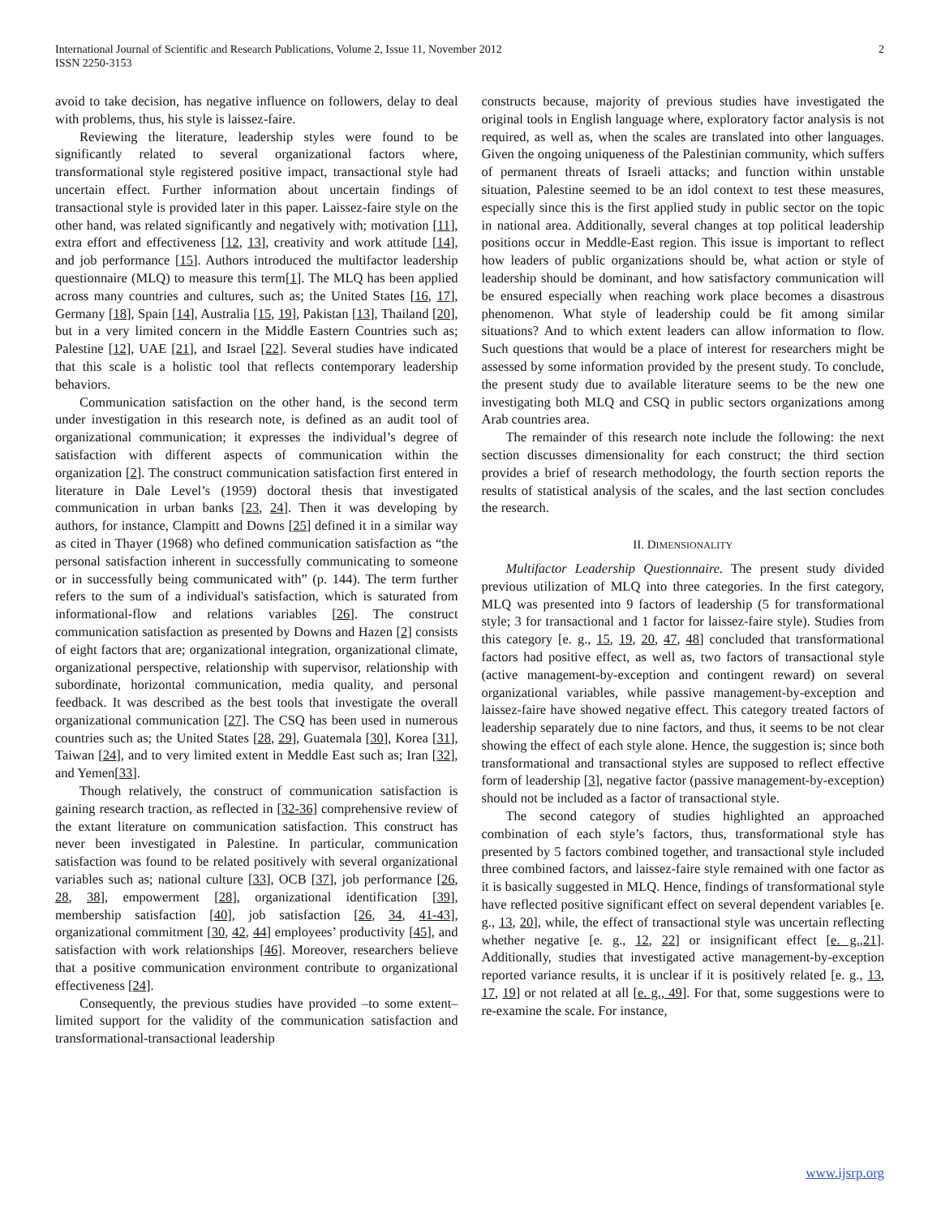International Journal of Scientific and Research Publications, Volume 2, Issue 11, November 2012
ISSN 2250-3153
2
avoid to take decision, has negative influence on followers, delay to deal with problems, thus, his style is laissez-faire.
Reviewing the literature, leadership styles were found to be significantly related to several organizational factors where, transformational style registered positive impact, transactional style had uncertain effect. Further information about uncertain findings of transactional style is provided later in this paper. Laissez-faire style on the other hand, was related significantly and negatively with; motivation [11], extra effort and effectiveness [12, 13], creativity and work attitude [14], and job performance [15]. Authors introduced the multifactor leadership questionnaire (MLQ) to measure this term[1]. The MLQ has been applied across many countries and cultures, such as; the United States [16, 17], Germany [18], Spain [14], Australia [15, 19], Pakistan [13], Thailand [20], but in a very limited concern in the Middle Eastern Countries such as; Palestine [12], UAE [21], and Israel [22]. Several studies have indicated that this scale is a holistic tool that reflects contemporary leadership behaviors.
Communication satisfaction on the other hand, is the second term under investigation in this research note, is defined as an audit tool of organizational communication; it expresses the individual’s degree of satisfaction with different aspects of communication within the organization [2]. The construct communication satisfaction first entered in literature in Dale Level’s (1959) doctoral thesis that investigated communication in urban banks [23, 24]. Then it was developing by authors, for instance, Clampitt and Downs [25] defined it in a similar way as cited in Thayer (1968) who defined communication satisfaction as “the personal satisfaction inherent in successfully communicating to someone or in successfully being communicated with” (p. 144). The term further refers to the sum of a individual's satisfaction, which is saturated from informational-flow and relations variables [26]. The construct communication satisfaction as presented by Downs and Hazen [2] consists of eight factors that are; organizational integration, organizational climate, organizational perspective, relationship with supervisor, relationship with subordinate, horizontal communication, media quality, and personal feedback. It was described as the best tools that investigate the overall organizational communication [27]. The CSQ has been used in numerous countries such as; the United States [28, 29], Guatemala [30], Korea [31], Taiwan [24], and to very limited extent in Meddle East such as; Iran [32], and Yemen[33].
Though relatively, the construct of communication satisfaction is gaining research traction, as reflected in [32-36] comprehensive review of the extant literature on communication satisfaction. This construct has never been investigated in Palestine. In particular, communication satisfaction was found to be related positively with several organizational variables such as; national culture [33], OCB [37], job performance [26, 28, 38], empowerment [28], organizational identification [39], membership satisfaction [40], job satisfaction [26, 34, 41-43], organizational commitment [30, 42, 44] employees’ productivity [45], and satisfaction with work relationships [46]. Moreover, researchers believe that a positive communication environment contribute to organizational effectiveness [24].
Consequently, the previous studies have provided –to some extent– limited support for the validity of the communication satisfaction and transformational-transactional leadership
constructs because, majority of previous studies have investigated the original tools in English language where, exploratory factor analysis is not required, as well as, when the scales are translated into other languages. Given the ongoing uniqueness of the Palestinian community, which suffers of permanent threats of Israeli attacks; and function within unstable situation, Palestine seemed to be an idol context to test these measures, especially since this is the first applied study in public sector on the topic in national area. Additionally, several changes at top political leadership positions occur in Meddle-East region. This issue is important to reflect how leaders of public organizations should be, what action or style of leadership should be dominant, and how satisfactory communication will be ensured especially when reaching work place becomes a disastrous phenomenon. What style of leadership could be fit among similar situations? And to which extent leaders can allow information to flow. Such questions that would be a place of interest for researchers might be assessed by some information provided by the present study. To conclude, the present study due to available literature seems to be the new one investigating both MLQ and CSQ in public sectors organizations among Arab countries area.
The remainder of this research note include the following: the next section discusses dimensionality for each construct; the third section provides a brief of research methodology, the fourth section reports the results of statistical analysis of the scales, and the last section concludes the research.
II. DIMENSIONALITY
Multifactor Leadership Questionnaire. The present study divided previous utilization of MLQ into three categories. In the first category, MLQ was presented into 9 factors of leadership (5 for transformational style; 3 for transactional and 1 factor for laissez-faire style). Studies from this category [e. g., 15, 19, 20, 47, 48] concluded that transformational factors had positive effect, as well as, two factors of transactional style (active management-by-exception and contingent reward) on several organizational variables, while passive management-by-exception and laissez-faire have showed negative effect. This category treated factors of leadership separately due to nine factors, and thus, it seems to be not clear showing the effect of each style alone. Hence, the suggestion is; since both transformational and transactional styles are supposed to reflect effective form of leadership [3], negative factor (passive management-by-exception) should not be included as a factor of transactional style.
The second category of studies highlighted an approached combination of each style’s factors, thus, transformational style has presented by 5 factors combined together, and transactional style included three combined factors, and laissez-faire style remained with one factor as it is basically suggested in MLQ. Hence, findings of transformational style have reflected positive significant effect on several dependent variables [e. g., 13, 20], while, the effect of transactional style was uncertain reflecting whether negative [e. g., 12, 22] or insignificant effect [e. g.,21]. Additionally, studies that investigated active management-by-exception reported variance results, it is unclear if it is positively related [e. g., 13, 17, 19] or not related at all [e. g., 49]. For that, some suggestions were to re-examine the scale. For instance,
www.ijsrp.org